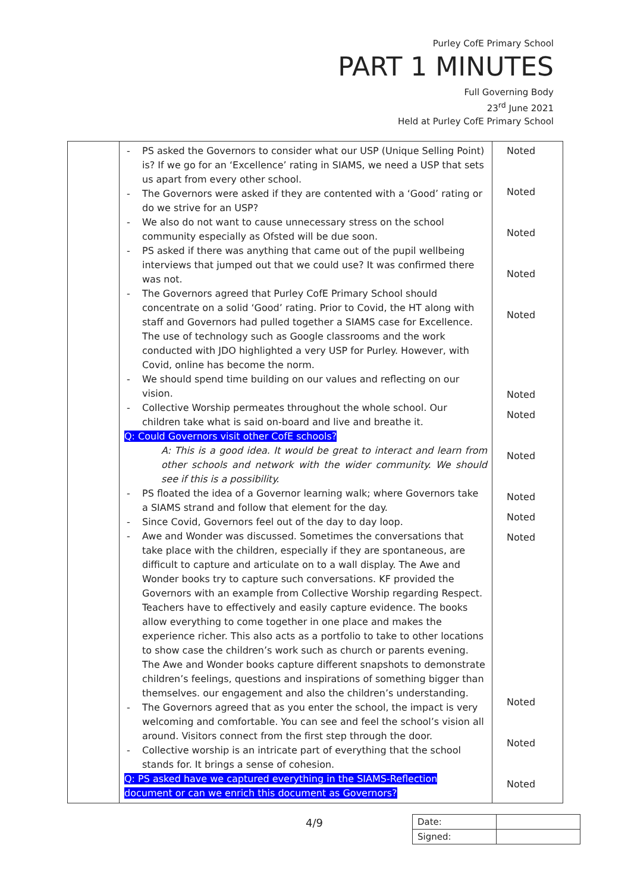Purley CofE Primary School
PART 1 MINUTES
Full Governing Body
23<sup>rd</sup> June 2021
Held at Purley CofE Primary School
| | - PS asked the Governors to consider what our USP (Unique Selling Point) is? If we go for an ‘Excellence’ rating in SIAMS, we need a USP that sets us apart from every other school. - The Governors were asked if they are contented with a ‘Good’ rating or do we strive for an USP? - We also do not want to cause unnecessary stress on the school community especially as Ofsted will be due soon. - PS asked if there was anything that came out of the pupil wellbeing interviews that jumped out that we could use? It was confirmed there was not. - The Governors agreed that Purley CofE Primary School should concentrate on a solid ‘Good’ rating. Prior to Covid, the HT along with staff and Governors had pulled together a SIAMS case for Excellence. The use of technology such as Google classrooms and the work conducted with JDO highlighted a very USP for Purley. However, with Covid, online has become the norm. - We should spend time building on our values and reflecting on our vision. - Collective Worship permeates throughout the whole school. Our children take what is said on-board and live and breathe it. Q: Could Governors visit other CofE schools? A: This is a good idea. It would be great to interact and learn from other schools and network with the wider community. We should see if this is a possibility. - PS floated the idea of a Governor learning walk; where Governors take a SIAMS strand and follow that element for the day. - Since Covid, Governors feel out of the day to day loop. - Awe and Wonder was discussed. Sometimes the conversations that take place with the children, especially if they are spontaneous, are difficult to capture and articulate on to a wall display. The Awe and Wonder books try to capture such conversations. KF provided the Governors with an example from Collective Worship regarding Respect. Teachers have to effectively and easily capture evidence. The books allow everything to come together in one place and makes the experience richer. This also acts as a portfolio to take to other locations to show case the children’s work such as church or parents evening. The Awe and Wonder books capture different snapshots to demonstrate children’s feelings, questions and inspirations of something bigger than themselves. our engagement and also the children’s understanding. - The Governors agreed that as you enter the school, the impact is very welcoming and comfortable. You can see and feel the school’s vision all around. Visitors connect from the first step through the door. - Collective worship is an intricate part of everything that the school stands for. It brings a sense of cohesion. Q: PS asked have we captured everything in the SIAMS-Reflection document or can we enrich this document as Governors? | Noted Noted Noted Noted Noted Noted Noted Noted Noted Noted Noted Noted Noted Noted |
4/9
| Date: | |
| Signed: | |